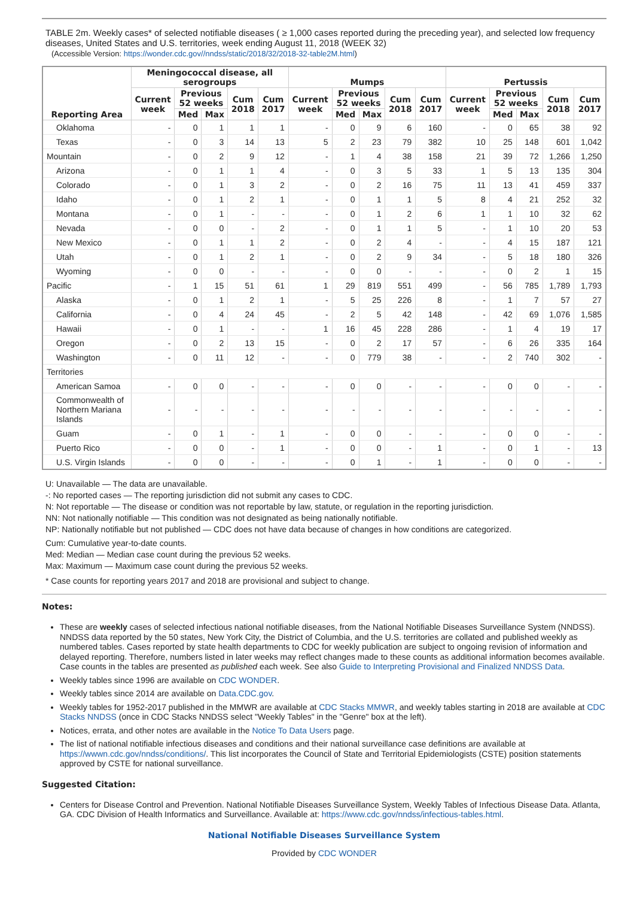TABLE 2m. Weekly cases* of selected notifiable diseases ( ≥ 1,000 cases reported during the preceding year), and selected low frequency diseases, United States and U.S. territories, week ending August 11, 2018 (WEEK 32)
(Accessible Version: https://wonder.cdc.gov//nndss/static/2018/32/2018-32-table2M.html)
| Reporting Area | Meningococcal disease, all serogroups | | | | | Mumps | | | | | Pertussis | | | | |
| --- | --- | --- | --- | --- | --- | --- | --- | --- | --- | --- | --- | --- | --- | --- | --- |
| | Current week | Previous 52 weeks | | Cum 2018 | Cum 2017 | Current week | Previous 52 weeks | | Cum 2018 | Cum 2017 | Current week | Previous 52 weeks | | Cum 2018 | Cum 2017 |
| | | Med | Max | | | | Med | Max | | | | Med | Max | | |
| Oklahoma | - | 0 | 1 | 1 | 1 | - | 0 | 9 | 6 | 160 | - | 0 | 65 | 38 | 92 |
| Texas | - | 0 | 3 | 14 | 13 | 5 | 2 | 23 | 79 | 382 | 10 | 25 | 148 | 601 | 1,042 |
| Mountain | - | 0 | 2 | 9 | 12 | - | 1 | 4 | 38 | 158 | 21 | 39 | 72 | 1,266 | 1,250 |
| Arizona | - | 0 | 1 | 1 | 4 | - | 0 | 3 | 5 | 33 | 1 | 5 | 13 | 135 | 304 |
| Colorado | - | 0 | 1 | 3 | 2 | - | 0 | 2 | 16 | 75 | 11 | 13 | 41 | 459 | 337 |
| Idaho | - | 0 | 1 | 2 | 1 | - | 0 | 1 | 1 | 5 | 8 | 4 | 21 | 252 | 32 |
| Montana | - | 0 | 1 | - | - | - | 0 | 1 | 2 | 6 | 1 | 1 | 10 | 32 | 62 |
| Nevada | - | 0 | 0 | - | 2 | - | 0 | 1 | 1 | 5 | - | 1 | 10 | 20 | 53 |
| New Mexico | - | 0 | 1 | 1 | 2 | - | 0 | 2 | 4 | - | - | 4 | 15 | 187 | 121 |
| Utah | - | 0 | 1 | 2 | 1 | - | 0 | 2 | 9 | 34 | - | 5 | 18 | 180 | 326 |
| Wyoming | - | 0 | 0 | - | - | - | 0 | 0 | - | - | - | 0 | 2 | 1 | 15 |
| Pacific | - | 1 | 15 | 51 | 61 | 1 | 29 | 819 | 551 | 499 | - | 56 | 785 | 1,789 | 1,793 |
| Alaska | - | 0 | 1 | 2 | 1 | - | 5 | 25 | 226 | 8 | - | 1 | 7 | 57 | 27 |
| California | - | 0 | 4 | 24 | 45 | - | 2 | 5 | 42 | 148 | - | 42 | 69 | 1,076 | 1,585 |
| Hawaii | - | 0 | 1 | - | - | 1 | 16 | 45 | 228 | 286 | - | 1 | 4 | 19 | 17 |
| Oregon | - | 0 | 2 | 13 | 15 | - | 0 | 2 | 17 | 57 | - | 6 | 26 | 335 | 164 |
| Washington | - | 0 | 11 | 12 | - | - | 0 | 779 | 38 | - | - | 2 | 740 | 302 | - |
| Territories | | | | | | | | | | | | | | | |
| American Samoa | - | 0 | 0 | - | - | - | 0 | 0 | - | - | - | 0 | 0 | - | - |
| Commonwealth of Northern Mariana Islands | - | - | - | - | - | - | - | - | - | - | - | - | - | - | - |
| Guam | - | 0 | 1 | - | 1 | - | 0 | 0 | - | - | - | 0 | 0 | - | - |
| Puerto Rico | - | 0 | 0 | - | 1 | - | 0 | 0 | - | 1 | - | 0 | 1 | - | 13 |
| U.S. Virgin Islands | - | 0 | 0 | - | - | - | 0 | 1 | - | 1 | - | 0 | 0 | - | - |
U: Unavailable — The data are unavailable.
-: No reported cases — The reporting jurisdiction did not submit any cases to CDC.
N: Not reportable — The disease or condition was not reportable by law, statute, or regulation in the reporting jurisdiction.
NN: Not nationally notifiable — This condition was not designated as being nationally notifiable.
NP: Nationally notifiable but not published — CDC does not have data because of changes in how conditions are categorized.
Cum: Cumulative year-to-date counts.
Med: Median — Median case count during the previous 52 weeks.
Max: Maximum — Maximum case count during the previous 52 weeks.
* Case counts for reporting years 2017 and 2018 are provisional and subject to change.
Notes:
These are weekly cases of selected infectious national notifiable diseases, from the National Notifiable Diseases Surveillance System (NNDSS). NNDSS data reported by the 50 states, New York City, the District of Columbia, and the U.S. territories are collated and published weekly as numbered tables. Cases reported by state health departments to CDC for weekly publication are subject to ongoing revision of information and delayed reporting. Therefore, numbers listed in later weeks may reflect changes made to these counts as additional information becomes available. Case counts in the tables are presented as published each week. See also Guide to Interpreting Provisional and Finalized NNDSS Data.
Weekly tables since 1996 are available on CDC WONDER.
Weekly tables since 2014 are available on Data.CDC.gov.
Weekly tables for 1952-2017 published in the MMWR are available at CDC Stacks MMWR, and weekly tables starting in 2018 are available at CDC Stacks NNDSS (once in CDC Stacks NNDSS select "Weekly Tables" in the "Genre" box at the left).
Notices, errata, and other notes are available in the Notice To Data Users page.
The list of national notifiable infectious diseases and conditions and their national surveillance case definitions are available at https://wwwn.cdc.gov/nndss/conditions/. This list incorporates the Council of State and Territorial Epidemiologists (CSTE) position statements approved by CSTE for national surveillance.
Suggested Citation:
Centers for Disease Control and Prevention. National Notifiable Diseases Surveillance System, Weekly Tables of Infectious Disease Data. Atlanta, GA. CDC Division of Health Informatics and Surveillance. Available at: https://www.cdc.gov/nndss/infectious-tables.html.
National Notifiable Diseases Surveillance System
Provided by CDC WONDER